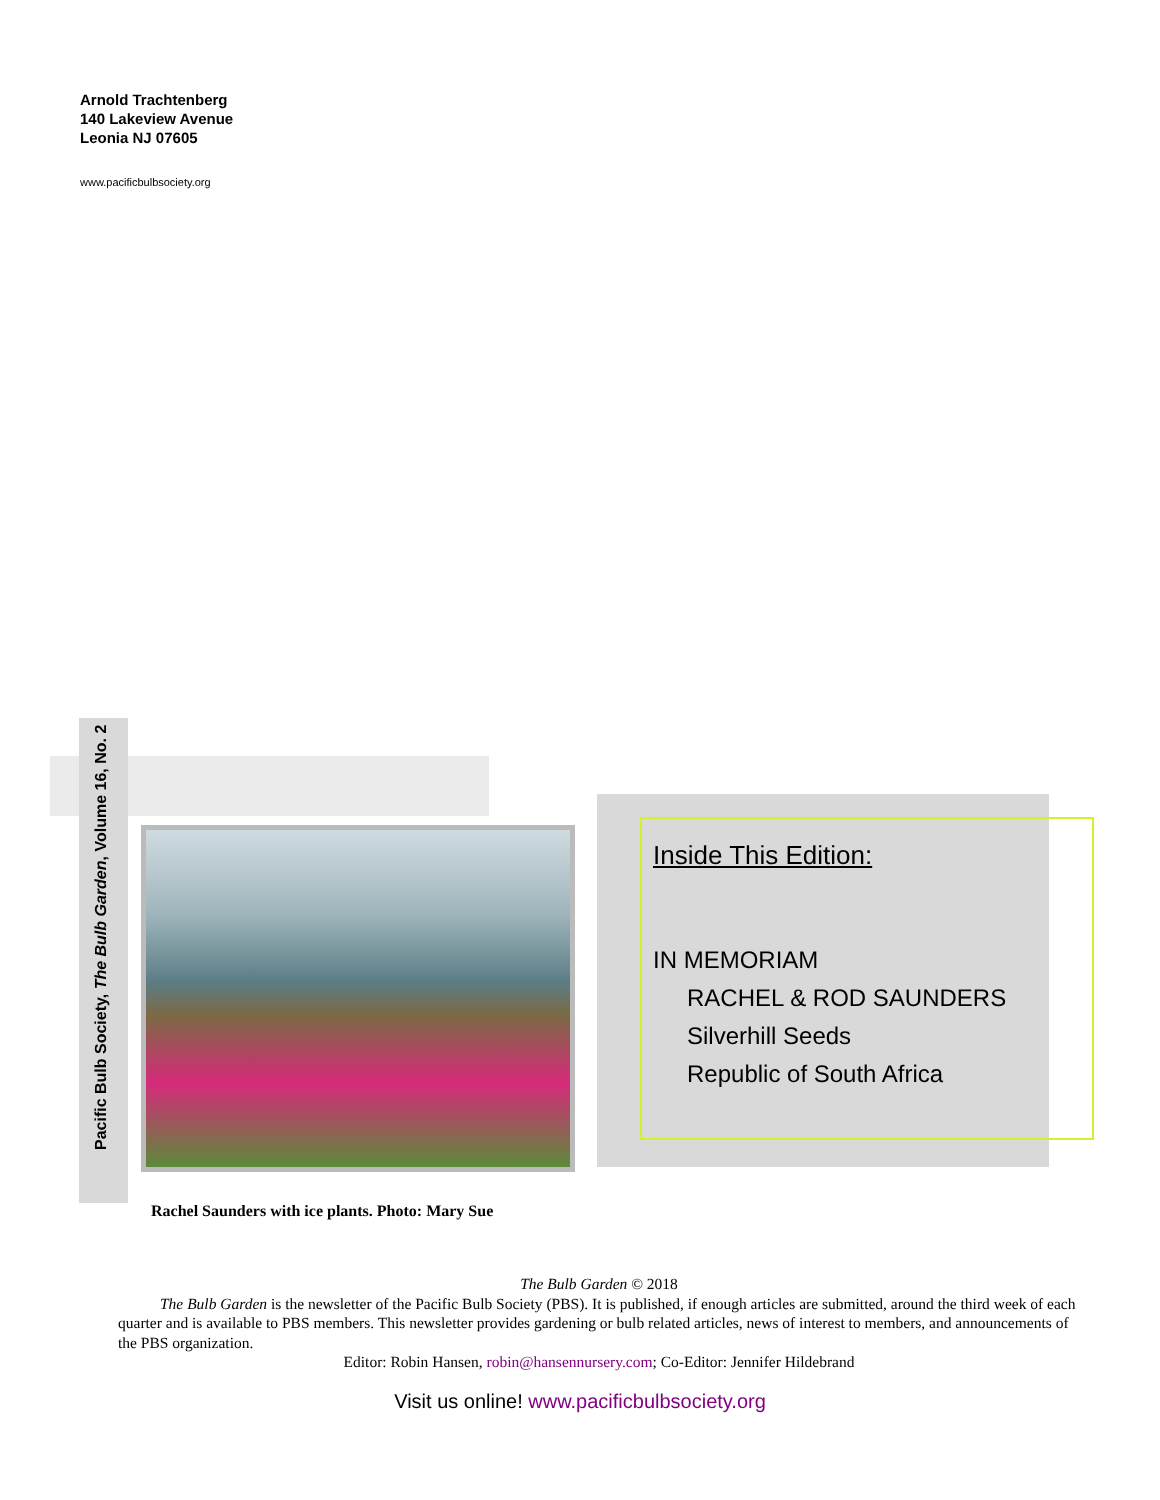Arnold Trachtenberg
140 Lakeview Avenue
Leonia NJ 07605
www.pacificbulbsociety.org
Pacific Bulb Society, The Bulb Garden, Volume 16, No. 2
Rachel Saunders with ice plants. Photo: Mary Sue
Inside This Edition:
IN MEMORIAM
RACHEL & ROD SAUNDERS
Silverhill Seeds
Republic of South Africa
The Bulb Garden © 2018
The Bulb Garden is the newsletter of the Pacific Bulb Society (PBS). It is published, if enough articles are submitted, around the third week of each quarter and is available to PBS members. This newsletter provides gardening or bulb related articles, news of interest to members, and announcements of the PBS organization.
Editor: Robin Hansen, robin@hansennursery.com; Co-Editor: Jennifer Hildebrand
Visit us online! www.pacificbulbsociety.org